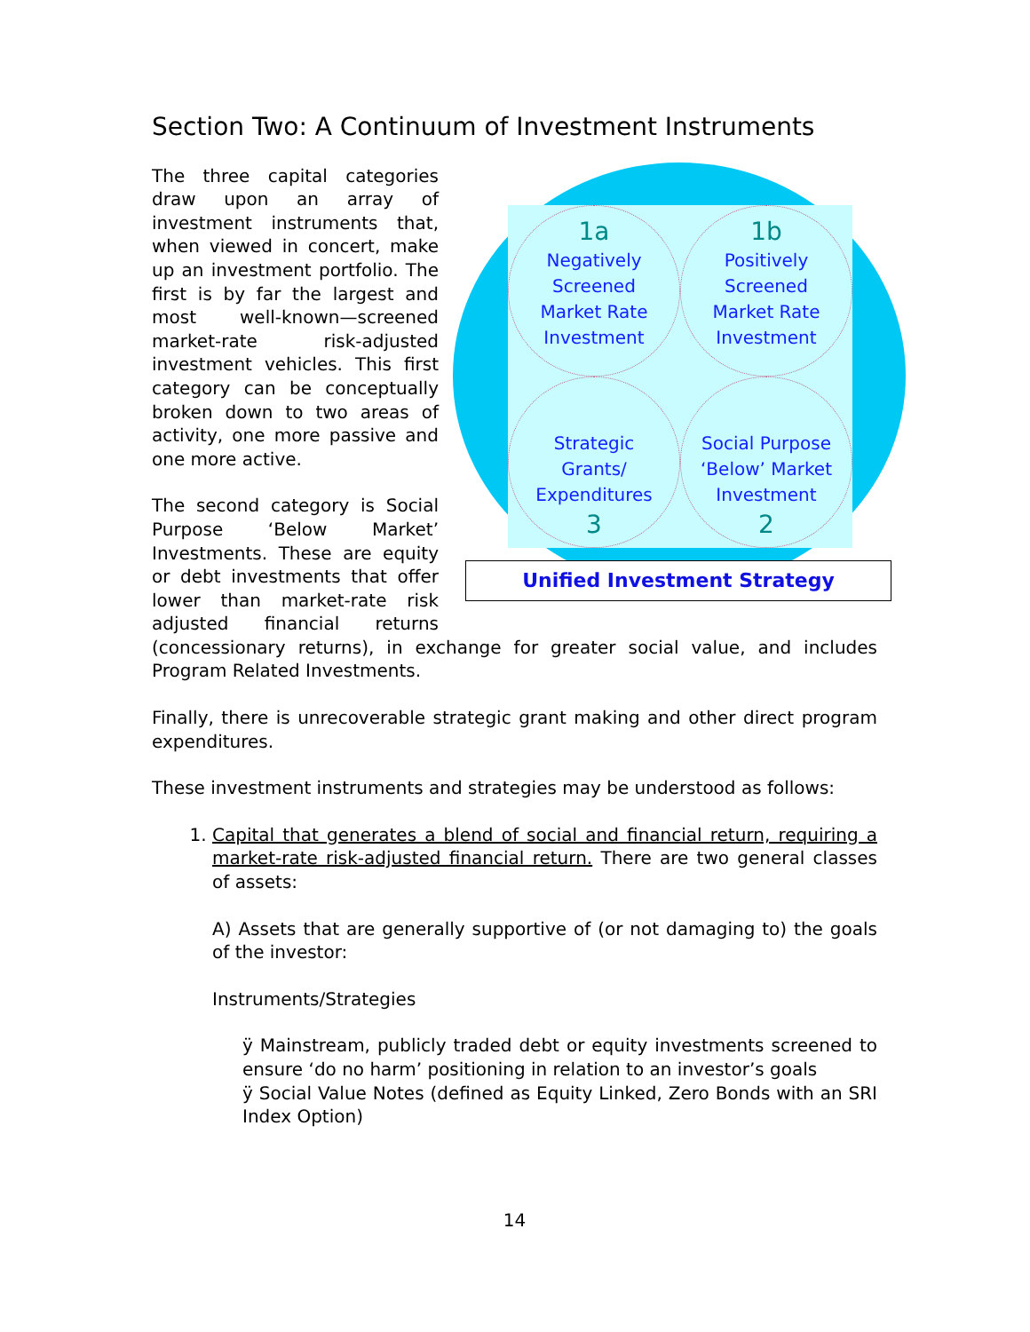Section Two: A Continuum of Investment Instruments
1a
Negatively
Screened
Market Rate
Investment
1b
Positively
Screened
Market Rate
Investment
Strategic
Grants/
Expenditures
3
Social Purpose
‘Below’ Market
Investment
2
Unified Investment Strategy
The three capital categories draw upon an array of investment instruments that, when viewed in concert, make up an investment portfolio. The first is by far the largest and most well-known—screened market-rate risk-adjusted investment vehicles. This first category can be conceptually broken down to two areas of activity, one more passive and one more active.
The second category is Social Purpose ‘Below Market’ Investments. These are equity or debt investments that offer lower than market-rate risk adjusted financial returns (concessionary returns), in exchange for greater social value, and includes Program Related Investments.
Finally, there is unrecoverable strategic grant making and other direct program expenditures.
These investment instruments and strategies may be understood as follows:
1. Capital that generates a blend of social and financial return, requiring a market-rate risk-adjusted financial return. There are two general classes of assets:
A) Assets that are generally supportive of (or not damaging to) the goals of the investor:
Instruments/Strategies
ÿ Mainstream, publicly traded debt or equity investments screened to ensure ‘do no harm’ positioning in relation to an investor’s goals
ÿ Social Value Notes (defined as Equity Linked, Zero Bonds with an SRI Index Option)
14